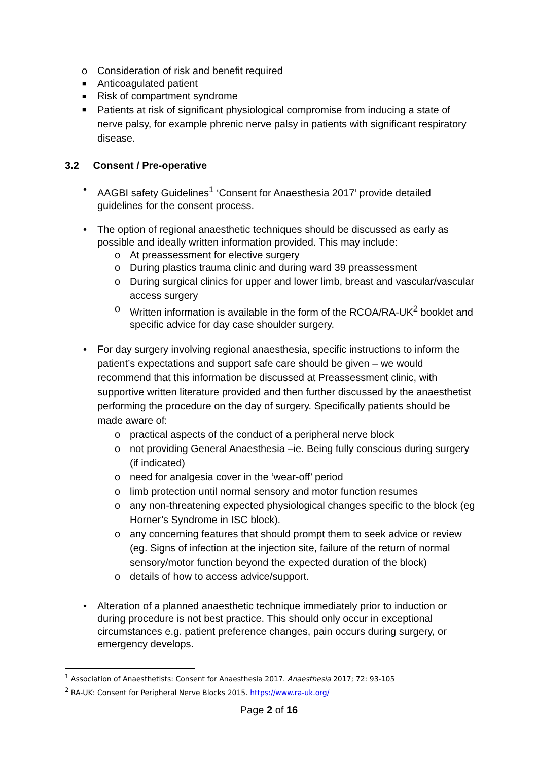o Consideration of risk and benefit required
■ Anticoagulated patient
■ Risk of compartment syndrome
■ Patients at risk of significant physiological compromise from inducing a state of nerve palsy, for example phrenic nerve palsy in patients with significant respiratory disease.
3.2 Consent / Pre-operative
• AAGBI safety Guidelines<sup>1</sup> ‘Consent for Anaesthesia 2017’ provide detailed guidelines for the consent process.
• The option of regional anaesthetic techniques should be discussed as early as possible and ideally written information provided. This may include:
o At preassessment for elective surgery
o During plastics trauma clinic and during ward 39 preassessment
o During surgical clinics for upper and lower limb, breast and vascular/vascular access surgery
o Written information is available in the form of the RCOA/RA-UK<sup>2</sup> booklet and specific advice for day case shoulder surgery.
• For day surgery involving regional anaesthesia, specific instructions to inform the patient’s expectations and support safe care should be given – we would recommend that this information be discussed at Preassessment clinic, with supportive written literature provided and then further discussed by the anaesthetist performing the procedure on the day of surgery. Specifically patients should be made aware of:
o practical aspects of the conduct of a peripheral nerve block
o not providing General Anaesthesia –ie. Being fully conscious during surgery (if indicated)
o need for analgesia cover in the ‘wear-off’ period
o limb protection until normal sensory and motor function resumes
o any non-threatening expected physiological changes specific to the block (eg Horner’s Syndrome in ISC block).
o any concerning features that should prompt them to seek advice or review (eg. Signs of infection at the injection site, failure of the return of normal sensory/motor function beyond the expected duration of the block)
o details of how to access advice/support.
• Alteration of a planned anaesthetic technique immediately prior to induction or during procedure is not best practice. This should only occur in exceptional circumstances e.g. patient preference changes, pain occurs during surgery, or emergency develops.
<sup>1</sup> Association of Anaesthetists: Consent for Anaesthesia 2017. Anaesthesia 2017; 72: 93-105
<sup>2</sup> RA-UK: Consent for Peripheral Nerve Blocks 2015. https://www.ra-uk.org/
Page 2 of 16